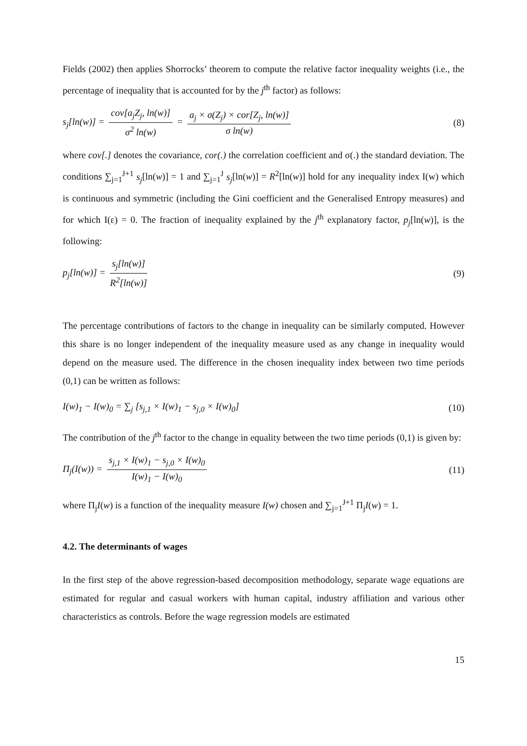Fields (2002) then applies Shorrocks’ theorem to compute the relative factor inequality weights (i.e., the percentage of inequality that is accounted for by the j<sup>th</sup> factor) as follows:
s<sub>j</sub>[ln(w)] = cov[a<sub>j</sub>Z<sub>j</sub>, ln(w)] σ<sup>2</sup> ln(w) = a<sub>j</sub> × σ(Z<sub>j</sub>) × cor[Z<sub>j</sub>, ln(w)] σ ln(w)
(8)
where cov[.] denotes the covariance, cor(.) the correlation coefficient and σ(.) the standard deviation. The conditions ∑<sub>j=1</sub><sup>J+1</sup> s<sub>j</sub>[ln(w)] = 1 and ∑<sub>j=1</sub><sup>J</sup> s<sub>j</sub>[ln(w)] = R<sup>2</sup>[ln(w)] hold for any inequality index I(w) which is continuous and symmetric (including the Gini coefficient and the Generalised Entropy measures) and for which I(ε) = 0. The fraction of inequality explained by the j<sup>th</sup> explanatory factor, p<sub>j</sub>[ln(w)], is the following:
p<sub>j</sub>[ln(w)] = s<sub>j</sub>[ln(w)] R<sup>2</sup>[ln(w)]
(9)
The percentage contributions of factors to the change in inequality can be similarly computed. However this share is no longer independent of the inequality measure used as any change in inequality would depend on the measure used. The difference in the chosen inequality index between two time periods (0,1) can be written as follows:
I(w)<sub>1</sub> − I(w)<sub>0</sub> = ∑<sub>j</sub> [s<sub>j,1</sub> × I(w)<sub>1</sub> − s<sub>j,0</sub> × I(w)<sub>0</sub>]
(10)
The contribution of the j<sup>th</sup> factor to the change in equality between the two time periods (0,1) is given by:
Π<sub>j</sub>(I(w)) = s<sub>j,1</sub> × I(w)<sub>1</sub> − s<sub>j,0</sub> × I(w)<sub>0</sub> I(w)<sub>1</sub> − I(w)<sub>0</sub>
(11)
where Π<sub>j</sub>I(w) is a function of the inequality measure I(w) chosen and ∑<sub>j=1</sub><sup>J+1</sup> Π<sub>j</sub>I(w) = 1.
4.2. The determinants of wages
In the first step of the above regression-based decomposition methodology, separate wage equations are estimated for regular and casual workers with human capital, industry affiliation and various other characteristics as controls. Before the wage regression models are estimated
15